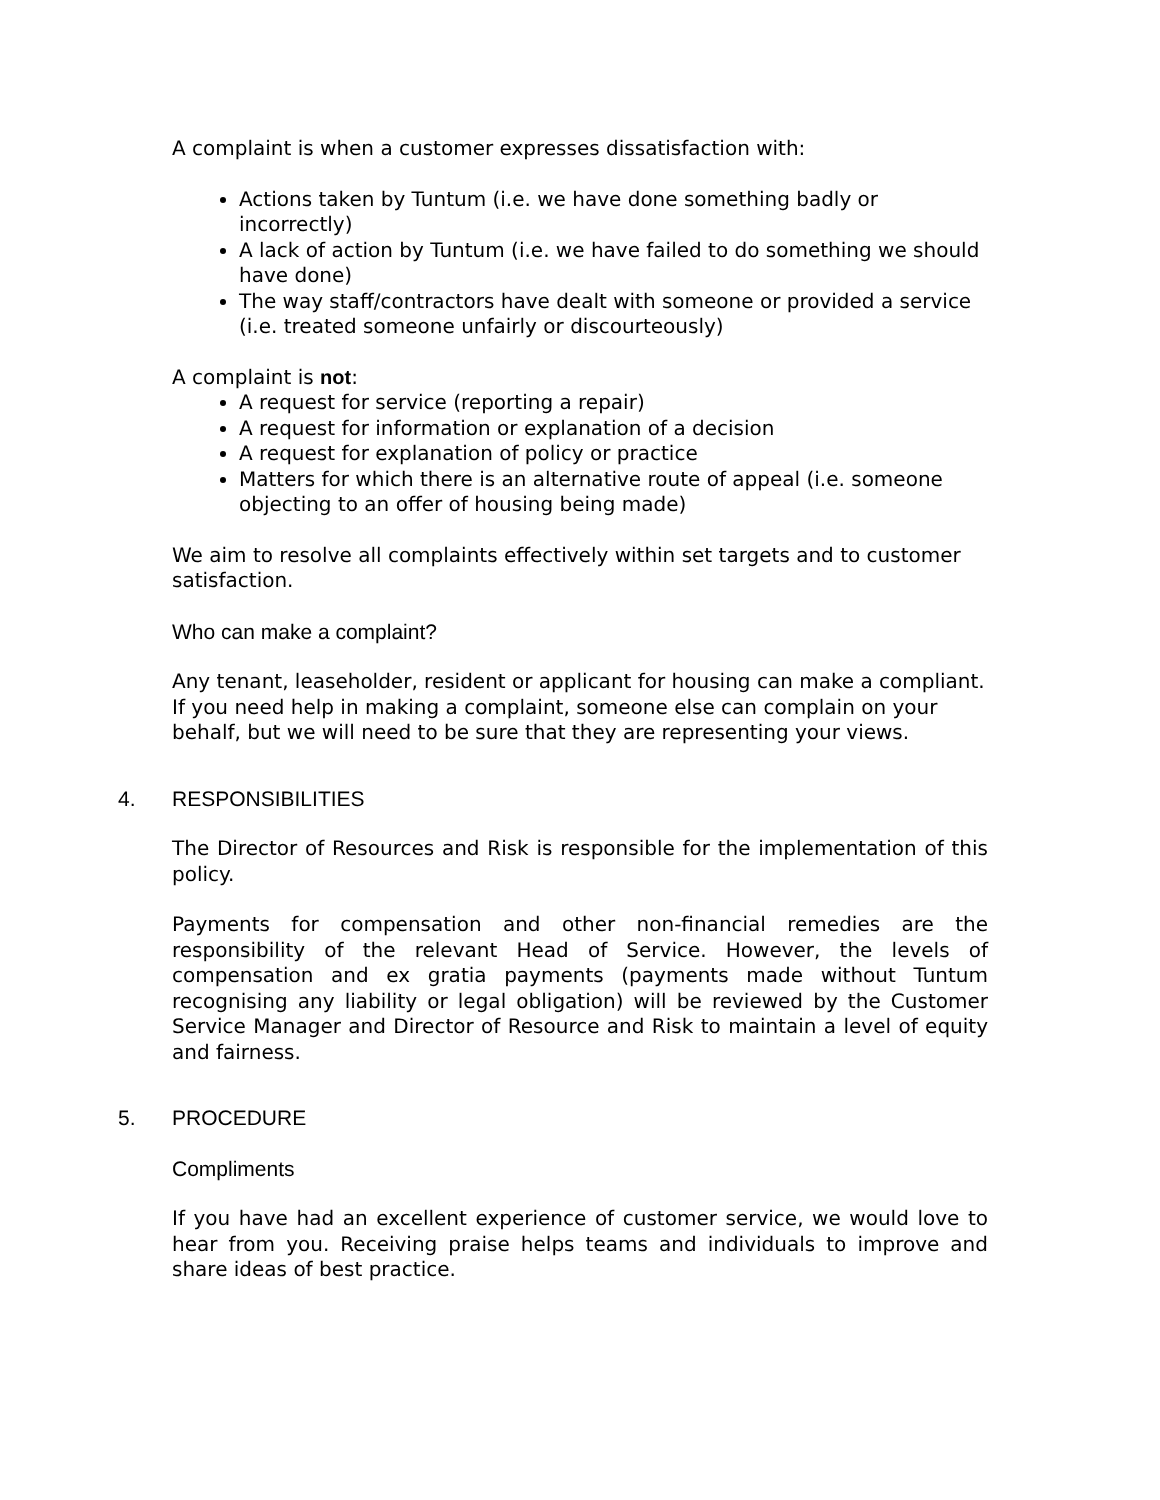A complaint is when a customer expresses dissatisfaction with:
Actions taken by Tuntum (i.e. we have done something badly or incorrectly)
A lack of action by Tuntum (i.e. we have failed to do something we should have done)
The way staff/contractors have dealt with someone or provided a service (i.e. treated someone unfairly or discourteously)
A complaint is not:
A request for service (reporting a repair)
A request for information or explanation of a decision
A request for explanation of policy or practice
Matters for which there is an alternative route of appeal (i.e. someone objecting to an offer of housing being made)
We aim to resolve all complaints effectively within set targets and to customer satisfaction.
Who can make a complaint?
Any tenant, leaseholder, resident or applicant for housing can make a compliant. If you need help in making a complaint, someone else can complain on your behalf, but we will need to be sure that they are representing your views.
4. RESPONSIBILITIES
The Director of Resources and Risk is responsible for the implementation of this policy.
Payments for compensation and other non-financial remedies are the responsibility of the relevant Head of Service. However, the levels of compensation and ex gratia payments (payments made without Tuntum recognising any liability or legal obligation) will be reviewed by the Customer Service Manager and Director of Resource and Risk to maintain a level of equity and fairness.
5. PROCEDURE
Compliments
If you have had an excellent experience of customer service, we would love to hear from you. Receiving praise helps teams and individuals to improve and share ideas of best practice.